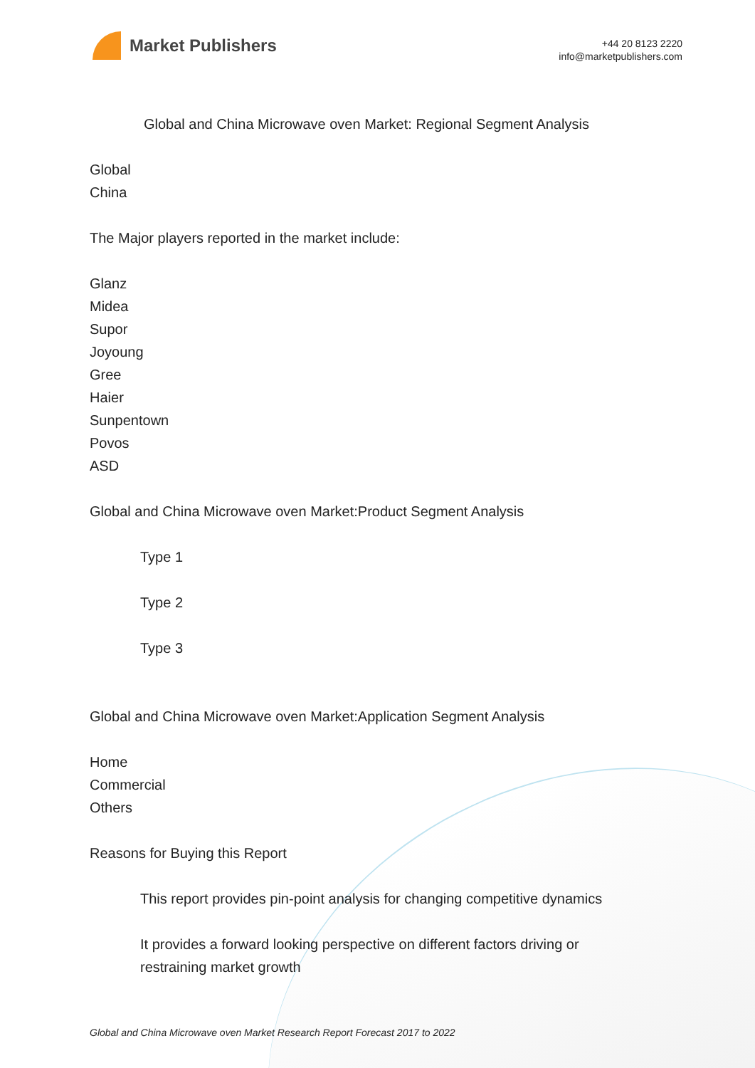Market Publishers
+44 20 8123 2220
info@marketpublishers.com
Global and China Microwave oven Market: Regional Segment Analysis
Global
China
The Major players reported in the market include:
Glanz
Midea
Supor
Joyoung
Gree
Haier
Sunpentown
Povos
ASD
Global and China Microwave oven Market:Product Segment Analysis
Type 1
Type 2
Type 3
Global and China Microwave oven Market:Application Segment Analysis
Home
Commercial
Others
Reasons for Buying this Report
This report provides pin-point analysis for changing competitive dynamics
It provides a forward looking perspective on different factors driving or
restraining market growth
Global and China Microwave oven Market Research Report Forecast 2017 to 2022